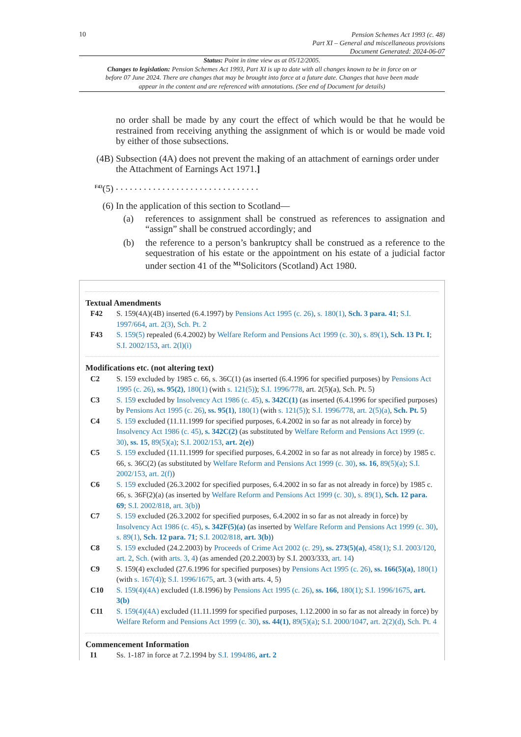10
Pension Schemes Act 1993 (c. 48)
Part XI – General and miscellaneous provisions
Document Generated: 2024-06-07
Status: Point in time view as at 05/12/2005.
Changes to legislation: Pension Schemes Act 1993, Part XI is up to date with all changes known to be in force on or before 07 June 2024. There are changes that may be brought into force at a future date. Changes that have been made appear in the content and are referenced with annotations. (See end of Document for details)
no order shall be made by any court the effect of which would be that he would be restrained from receiving anything the assignment of which is or would be made void by either of those subsections.
(4B) Subsection (4A) does not prevent the making of an attachment of earnings order under the Attachment of Earnings Act 1971.]
<sup>F43</sup>(5) . . . . . . . . . . . . . . . . . . . . . . . . . . . . . . .
(6) In the application of this section to Scotland—
(a) references to assignment shall be construed as references to assignation and “assign” shall be construed accordingly; and
(b) the reference to a person’s bankruptcy shall be construed as a reference to the sequestration of his estate or the appointment on his estate of a judicial factor under section 41 of the <sup>M1</sup>Solicitors (Scotland) Act 1980.
Textual Amendments
F42 S. 159(4A)(4B) inserted (6.4.1997) by Pensions Act 1995 (c. 26), s. 180(1), Sch. 3 para. 41; S.I. 1997/664, art. 2(3), Sch. Pt. 2
F43 S. 159(5) repealed (6.4.2002) by Welfare Reform and Pensions Act 1999 (c. 30), s. 89(1), Sch. 13 Pt. I; S.I. 2002/153, art. 2(l)(i)
Modifications etc. (not altering text)
C2 S. 159 excluded by 1985 c. 66, s. 36C(1) (as inserted (6.4.1996 for specified purposes) by Pensions Act 1995 (c. 26), ss. 95(2), 180(1) (with s. 121(5)); S.I. 1996/778, art. 2(5)(a), Sch. Pt. 5)
C3 S. 159 excluded by Insolvency Act 1986 (c. 45), s. 342C(1) (as inserted (6.4.1996 for specified purposes) by Pensions Act 1995 (c. 26), ss. 95(1), 180(1) (with s. 121(5)); S.I. 1996/778, art. 2(5)(a), Sch. Pt. 5)
C4 S. 159 excluded (11.11.1999 for specified purposes, 6.4.2002 in so far as not already in force) by Insolvency Act 1986 (c. 45), s. 342C(2) (as substituted by Welfare Reform and Pensions Act 1999 (c. 30), ss. 15, 89(5)(a); S.I. 2002/153, art. 2(e))
C5 S. 159 excluded (11.11.1999 for specified purposes, 6.4.2002 in so far as not already in force) by 1985 c. 66, s. 36C(2) (as substituted by Welfare Reform and Pensions Act 1999 (c. 30), ss. 16, 89(5)(a); S.I. 2002/153, art. 2(f))
C6 S. 159 excluded (26.3.2002 for specified purposes, 6.4.2002 in so far as not already in force) by 1985 c. 66, s. 36F(2)(a) (as inserted by Welfare Reform and Pensions Act 1999 (c. 30), s. 89(1), Sch. 12 para. 69; S.I. 2002/818, art. 3(b))
C7 S. 159 excluded (26.3.2002 for specified purposes, 6.4.2002 in so far as not already in force) by Insolvency Act 1986 (c. 45), s. 342F(5)(a) (as inserted by Welfare Reform and Pensions Act 1999 (c. 30), s. 89(1), Sch. 12 para. 71; S.I. 2002/818, art. 3(b))
C8 S. 159 excluded (24.2.2003) by Proceeds of Crime Act 2002 (c. 29), ss. 273(5)(a), 458(1); S.I. 2003/120, art. 2, Sch. (with arts. 3, 4) (as amended (20.2.2003) by S.I. 2003/333, art. 14)
C9 S. 159(4) excluded (27.6.1996 for specified purposes) by Pensions Act 1995 (c. 26), ss. 166(5)(a), 180(1) (with s. 167(4)); S.I. 1996/1675, art. 3 (with arts. 4, 5)
C10 S. 159(4)(4A) excluded (1.8.1996) by Pensions Act 1995 (c. 26), ss. 166, 180(1); S.I. 1996/1675, art. 3(b)
C11 S. 159(4)(4A) excluded (11.11.1999 for specified purposes, 1.12.2000 in so far as not already in force) by Welfare Reform and Pensions Act 1999 (c. 30), ss. 44(1), 89(5)(a); S.I. 2000/1047, art. 2(2)(d), Sch. Pt. 4
Commencement Information
I1 Ss. 1-187 in force at 7.2.1994 by S.I. 1994/86, art. 2